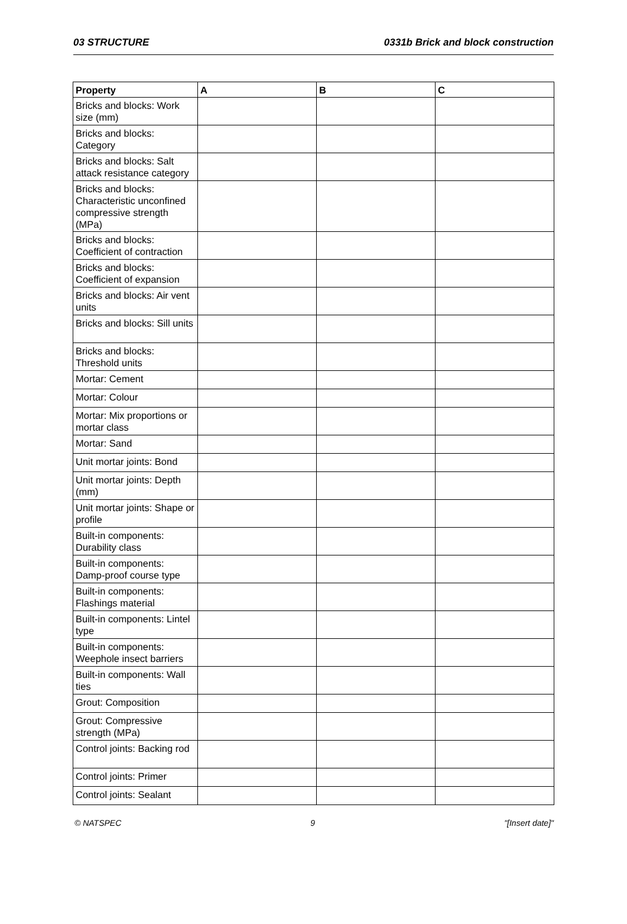03 STRUCTURE 0331b Brick and block construction
| Property | A | B | C |
| --- | --- | --- | --- |
| Bricks and blocks: Work size (mm) | | | |
| Bricks and blocks: Category | | | |
| Bricks and blocks: Salt attack resistance category | | | |
| Bricks and blocks: Characteristic unconfined compressive strength (MPa) | | | |
| Bricks and blocks: Coefficient of contraction | | | |
| Bricks and blocks: Coefficient of expansion | | | |
| Bricks and blocks: Air vent units | | | |
| Bricks and blocks: Sill units | | | |
| Bricks and blocks: Threshold units | | | |
| Mortar: Cement | | | |
| Mortar: Colour | | | |
| Mortar: Mix proportions or mortar class | | | |
| Mortar: Sand | | | |
| Unit mortar joints: Bond | | | |
| Unit mortar joints: Depth (mm) | | | |
| Unit mortar joints: Shape or profile | | | |
| Built-in components: Durability class | | | |
| Built-in components: Damp-proof course type | | | |
| Built-in components: Flashings material | | | |
| Built-in components: Lintel type | | | |
| Built-in components: Weephole insect barriers | | | |
| Built-in components: Wall ties | | | |
| Grout: Composition | | | |
| Grout: Compressive strength (MPa) | | | |
| Control joints: Backing rod | | | |
| Control joints: Primer | | | |
| Control joints: Sealant | | | |
© NATSPEC 9 "[Insert date]"